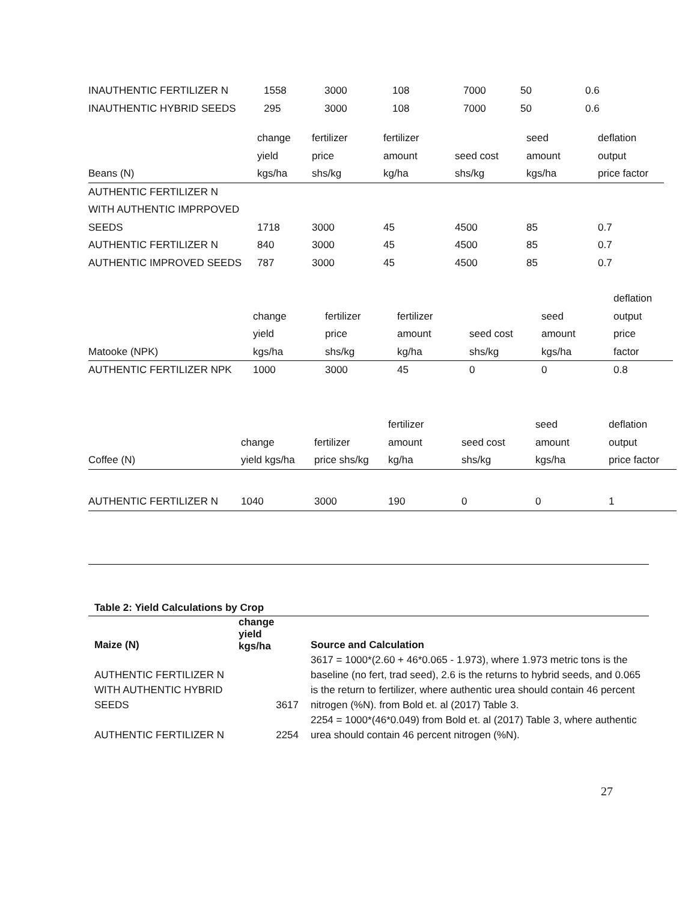| INAUTHENTIC FERTILIZER N | 1558 | 3000 | 108 | 7000 | 50 | 0.6 |
| INAUTHENTIC HYBRID SEEDS | 295 | 3000 | 108 | 7000 | 50 | 0.6 |
| Beans (N) | change yield kgs/ha | fertilizer price shs/kg | fertilizer amount kg/ha | seed cost shs/kg | seed amount kgs/ha | deflation output price factor |
| --- | --- | --- | --- | --- | --- | --- |
| AUTHENTIC FERTILIZER N WITH AUTHENTIC IMPRPOVED SEEDS | 1718 | 3000 | 45 | 4500 | 85 | 0.7 |
| AUTHENTIC FERTILIZER N | 840 | 3000 | 45 | 4500 | 85 | 0.7 |
| AUTHENTIC IMPROVED SEEDS | 787 | 3000 | 45 | 4500 | 85 | 0.7 |
| Matooke (NPK) | change yield kgs/ha | fertilizer price shs/kg | fertilizer amount kg/ha | seed cost shs/kg | seed amount kgs/ha | deflation output price factor |
| --- | --- | --- | --- | --- | --- | --- |
| AUTHENTIC FERTILIZER NPK | 1000 | 3000 | 45 | 0 | 0 | 0.8 |
| Coffee (N) | change yield kgs/ha | fertilizer price shs/kg | fertilizer amount kg/ha | seed cost shs/kg | seed amount kgs/ha | deflation output price factor |
| --- | --- | --- | --- | --- | --- | --- |
| AUTHENTIC FERTILIZER N | 1040 | 3000 | 190 | 0 | 0 | 1 |
Table 2: Yield Calculations by Crop
| Maize (N) | change yield kgs/ha | Source and Calculation |
| --- | --- | --- |
| AUTHENTIC FERTILIZER N WITH AUTHENTIC HYBRID SEEDS | 3617 | 3617 = 1000*(2.60 + 46*0.065 - 1.973), where 1.973 metric tons is the baseline (no fert, trad seed), 2.6 is the returns to hybrid seeds, and 0.065 is the return to fertilizer, where authentic urea should contain 46 percent nitrogen (%N). from Bold et. al (2017) Table 3. |
| AUTHENTIC FERTILIZER N | 2254 | 2254 = 1000*(46*0.049) from Bold et. al (2017) Table 3, where authentic urea should contain 46 percent nitrogen (%N). |
27